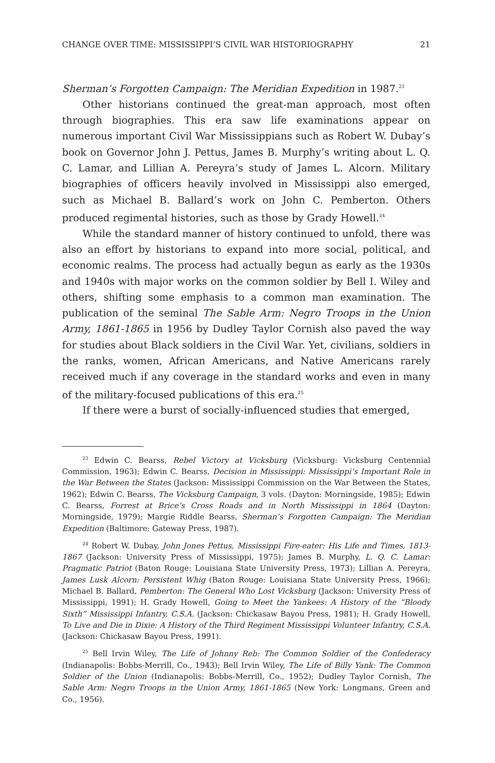CHANGE OVER TIME: MISSISSIPPI’S CIVIL WAR HISTORIOGRAPHY 21
Sherman’s Forgotten Campaign: The Meridian Expedition in 1987.<sup>23</sup>
Other historians continued the great-man approach, most often through biographies. This era saw life examinations appear on numerous important Civil War Mississippians such as Robert W. Dubay’s book on Governor John J. Pettus, James B. Murphy’s writing about L. Q. C. Lamar, and Lillian A. Pereyra’s study of James L. Alcorn. Military biographies of officers heavily involved in Mississippi also emerged, such as Michael B. Ballard’s work on John C. Pemberton. Others produced regimental histories, such as those by Grady Howell.<sup>24</sup>
While the standard manner of history continued to unfold, there was also an effort by historians to expand into more social, political, and economic realms. The process had actually begun as early as the 1930s and 1940s with major works on the common soldier by Bell I. Wiley and others, shifting some emphasis to a common man examination. The publication of the seminal The Sable Arm: Negro Troops in the Union Army, 1861-1865 in 1956 by Dudley Taylor Cornish also paved the way for studies about Black soldiers in the Civil War. Yet, civilians, soldiers in the ranks, women, African Americans, and Native Americans rarely received much if any coverage in the standard works and even in many of the military-focused publications of this era.<sup>25</sup>
If there were a burst of socially-influenced studies that emerged,
<sup>23</sup> Edwin C. Bearss, Rebel Victory at Vicksburg (Vicksburg: Vicksburg Centennial Commission, 1963); Edwin C. Bearss, Decision in Mississippi: Mississippi’s Important Role in the War Between the States (Jackson: Mississippi Commission on the War Between the States, 1962); Edwin C. Bearss, The Vicksburg Campaign, 3 vols. (Dayton: Morningside, 1985); Edwin C. Bearss, Forrest at Brice’s Cross Roads and in North Mississippi in 1864 (Dayton: Morningside, 1979); Margie Riddle Bearss, Sherman’s Forgotten Campaign: The Meridian Expedition (Baltimore: Gateway Press, 1987).
<sup>24</sup> Robert W. Dubay, John Jones Pettus, Mississippi Fire-eater: His Life and Times, 1813-1867 (Jackson: University Press of Mississippi, 1975); James B. Murphy, L. Q. C. Lamar: Pragmatic Patriot (Baton Rouge: Louisiana State University Press, 1973); Lillian A. Pereyra, James Lusk Alcorn: Persistent Whig (Baton Rouge: Louisiana State University Press, 1966); Michael B. Ballard, Pemberton: The General Who Lost Vicksburg (Jackson: University Press of Mississippi, 1991); H. Grady Howell, Going to Meet the Yankees: A History of the “Bloody Sixth” Mississippi Infantry, C.S.A. (Jackson: Chickasaw Bayou Press, 1981); H. Grady Howell, To Live and Die in Dixie: A History of the Third Regiment Mississippi Volunteer Infantry, C.S.A. (Jackson: Chickasaw Bayou Press, 1991).
<sup>25</sup> Bell Irvin Wiley, The Life of Johnny Reb: The Common Soldier of the Confederacy (Indianapolis: Bobbs-Merrill, Co., 1943); Bell Irvin Wiley, The Life of Billy Yank: The Common Soldier of the Union (Indianapolis: Bobbs-Merrill, Co., 1952); Dudley Taylor Cornish, The Sable Arm: Negro Troops in the Union Army, 1861-1865 (New York: Longmans, Green and Co., 1956).